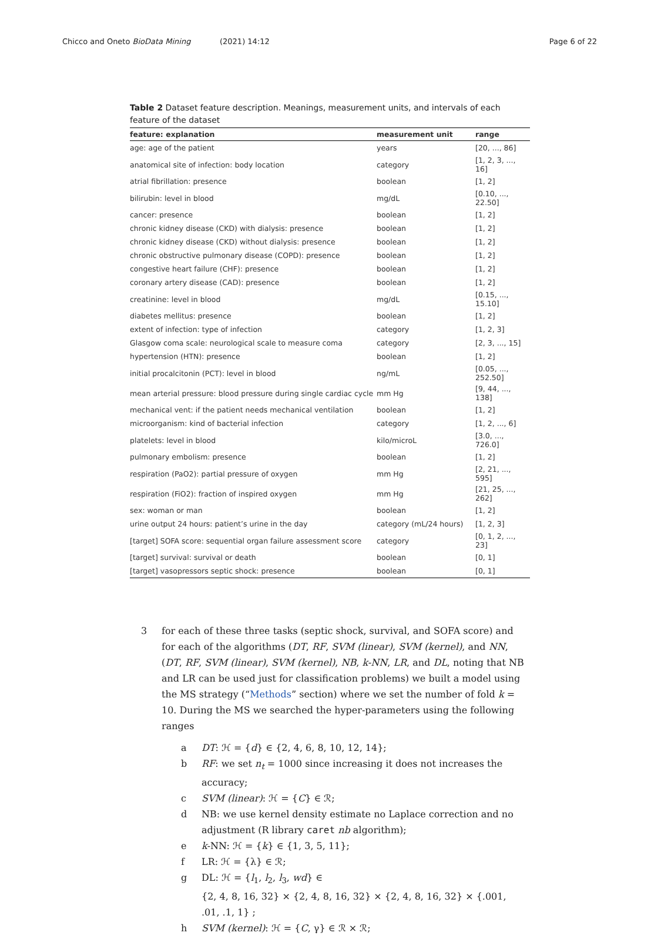Chicco and Oneto BioData Mining (2021) 14:12 Page 6 of 22
Table 2 Dataset feature description. Meanings, measurement units, and intervals of each feature of the dataset
| feature: explanation | measurement unit | range |
| --- | --- | --- |
| age: age of the patient | years | [20, ..., 86] |
| anatomical site of infection: body location | category | [1, 2, 3, ..., 16] |
| atrial fibrillation: presence | boolean | [1, 2] |
| bilirubin: level in blood | mg/dL | [0.10, ..., 22.50] |
| cancer: presence | boolean | [1, 2] |
| chronic kidney disease (CKD) with dialysis: presence | boolean | [1, 2] |
| chronic kidney disease (CKD) without dialysis: presence | boolean | [1, 2] |
| chronic obstructive pulmonary disease (COPD): presence | boolean | [1, 2] |
| congestive heart failure (CHF): presence | boolean | [1, 2] |
| coronary artery disease (CAD): presence | boolean | [1, 2] |
| creatinine: level in blood | mg/dL | [0.15, ..., 15.10] |
| diabetes mellitus: presence | boolean | [1, 2] |
| extent of infection: type of infection | category | [1, 2, 3] |
| Glasgow coma scale: neurological scale to measure coma | category | [2, 3, ..., 15] |
| hypertension (HTN): presence | boolean | [1, 2] |
| initial procalcitonin (PCT): level in blood | ng/mL | [0.05, ..., 252.50] |
| mean arterial pressure: blood pressure during single cardiac cycle | mm Hg | [9, 44, ..., 138] |
| mechanical vent: if the patient needs mechanical ventilation | boolean | [1, 2] |
| microorganism: kind of bacterial infection | category | [1, 2, ..., 6] |
| platelets: level in blood | kilo/microL | [3.0, ..., 726.0] |
| pulmonary embolism: presence | boolean | [1, 2] |
| respiration (PaO2): partial pressure of oxygen | mm Hg | [2, 21, ..., 595] |
| respiration (FiO2): fraction of inspired oxygen | mm Hg | [21, 25, ..., 262] |
| sex: woman or man | boolean | [1, 2] |
| urine output 24 hours: patient’s urine in the day | category (mL/24 hours) | [1, 2, 3] |
| [target] SOFA score: sequential organ failure assessment score | category | [0, 1, 2, ..., 23] |
| [target] survival: survival or death | boolean | [0, 1] |
| [target] vasopressors septic shock: presence | boolean | [0, 1] |
3 for each of these three tasks (septic shock, survival, and SOFA score) and for each of the algorithms (DT, RF, SVM (linear), SVM (kernel), and NN, (DT, RF, SVM (linear), SVM (kernel), NB, k-NN, LR, and DL, noting that NB and LR can be used just for classification problems) we built a model using the MS strategy (“Methods” section) where we set the number of fold k = 10. During the MS we searched the hyper-parameters using the following ranges
a DT: ℋ = {d} ∈ {2, 4, 6, 8, 10, 12, 14};
b RF: we set n<sub>t</sub> = 1000 since increasing it does not increases the accuracy;
c SVM (linear): ℋ = {C} ∈ ℛ;
d NB: we use kernel density estimate no Laplace correction and no adjustment (R library caret nb algorithm);
e k-NN: ℋ = {k} ∈ {1, 3, 5, 11};
f LR: ℋ = {λ} ∈ ℛ;
g DL: ℋ = {l<sub>1</sub>, l<sub>2</sub>, l<sub>3</sub>, wd} ∈
{2, 4, 8, 16, 32} × {2, 4, 8, 16, 32} × {2, 4, 8, 16, 32} × {.001, .01, .1, 1} ;
h SVM (kernel): ℋ = {C, γ} ∈ ℛ × ℛ;